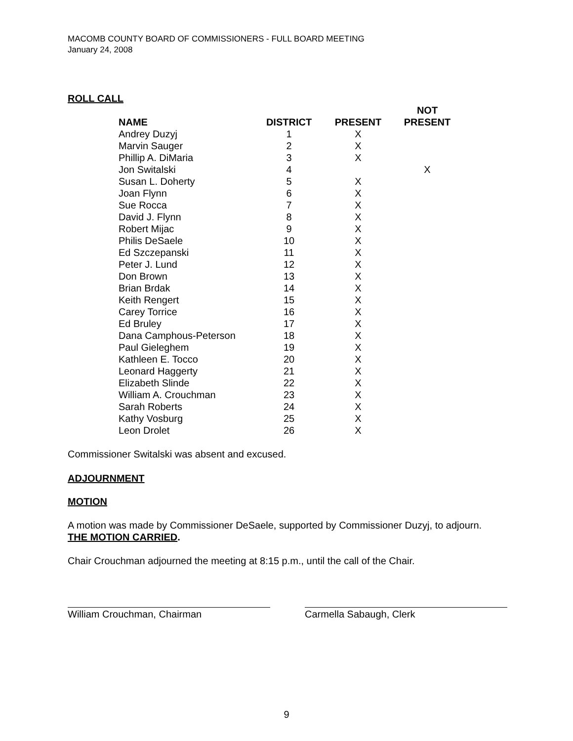MACOMB COUNTY BOARD OF COMMISSIONERS - FULL BOARD MEETING
January 24, 2008
ROLL CALL
| NAME | DISTRICT | PRESENT | NOT PRESENT |
| --- | --- | --- | --- |
| Andrey Duzyj | 1 | X | |
| Marvin Sauger | 2 | X | |
| Phillip A. DiMaria | 3 | X | |
| Jon Switalski | 4 | | X |
| Susan L. Doherty | 5 | X | |
| Joan Flynn | 6 | X | |
| Sue Rocca | 7 | X | |
| David J. Flynn | 8 | X | |
| Robert Mijac | 9 | X | |
| Philis DeSaele | 10 | X | |
| Ed Szczepanski | 11 | X | |
| Peter J. Lund | 12 | X | |
| Don Brown | 13 | X | |
| Brian Brdak | 14 | X | |
| Keith Rengert | 15 | X | |
| Carey Torrice | 16 | X | |
| Ed Bruley | 17 | X | |
| Dana Camphous-Peterson | 18 | X | |
| Paul Gieleghem | 19 | X | |
| Kathleen E. Tocco | 20 | X | |
| Leonard Haggerty | 21 | X | |
| Elizabeth Slinde | 22 | X | |
| William A. Crouchman | 23 | X | |
| Sarah Roberts | 24 | X | |
| Kathy Vosburg | 25 | X | |
| Leon Drolet | 26 | X | |
Commissioner Switalski was absent and excused.
ADJOURNMENT
MOTION
A motion was made by Commissioner DeSaele, supported by Commissioner Duzyj, to adjourn.
THE MOTION CARRIED.
Chair Crouchman adjourned the meeting at 8:15 p.m., until the call of the Chair.
William Crouchman, Chairman Carmella Sabaugh, Clerk
9